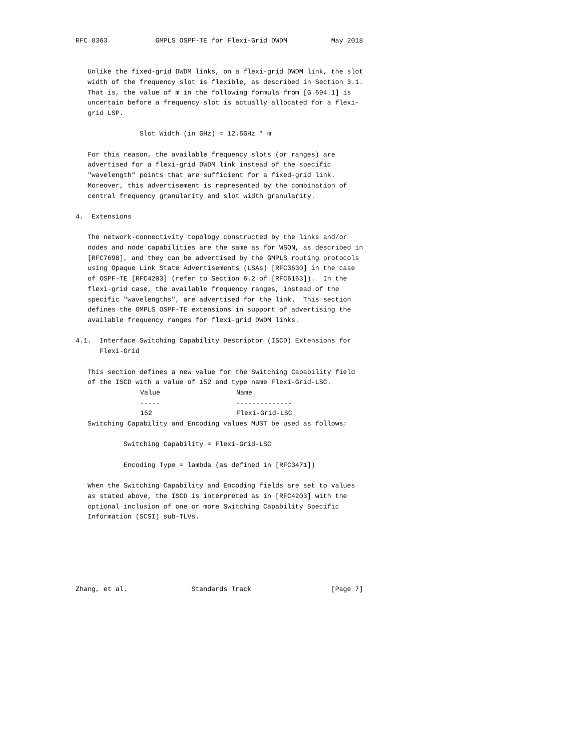RFC 8363            GMPLS OSPF-TE for Flexi-Grid DWDM           May 2018


   Unlike the fixed-grid DWDM links, on a flexi-grid DWDM link, the slot
   width of the frequency slot is flexible, as described in Section 3.1.
   That is, the value of m in the following formula from [G.694.1] is
   uncertain before a frequency slot is actually allocated for a flexi-
   grid LSP.

                Slot Width (in GHz) = 12.5GHz * m

   For this reason, the available frequency slots (or ranges) are
   advertised for a flexi-grid DWDM link instead of the specific
   "wavelength" points that are sufficient for a fixed-grid link.
   Moreover, this advertisement is represented by the combination of
   central frequency granularity and slot width granularity.

4.  Extensions

   The network-connectivity topology constructed by the links and/or
   nodes and node capabilities are the same as for WSON, as described in
   [RFC7698], and they can be advertised by the GMPLS routing protocols
   using Opaque Link State Advertisements (LSAs) [RFC3630] in the case
   of OSPF-TE [RFC4203] (refer to Section 6.2 of [RFC6163]).  In the
   flexi-grid case, the available frequency ranges, instead of the
   specific "wavelengths", are advertised for the link.  This section
   defines the GMPLS OSPF-TE extensions in support of advertising the
   available frequency ranges for flexi-grid DWDM links.

4.1.  Interface Switching Capability Descriptor (ISCD) Extensions for
      Flexi-Grid

   This section defines a new value for the Switching Capability field
   of the ISCD with a value of 152 and type name Flexi-Grid-LSC.
| Value | Name |
| --- | --- |
| ----- | -------------- |
| 152 | Flexi-Grid-LSC |
   Switching Capability and Encoding values MUST be used as follows:

            Switching Capability = Flexi-Grid-LSC

            Encoding Type = lambda (as defined in [RFC3471])

   When the Switching Capability and Encoding fields are set to values
   as stated above, the ISCD is interpreted as in [RFC4203] with the
   optional inclusion of one or more Switching Capability Specific
   Information (SCSI) sub-TLVs.






Zhang, et al.                Standards Track                    [Page 7]